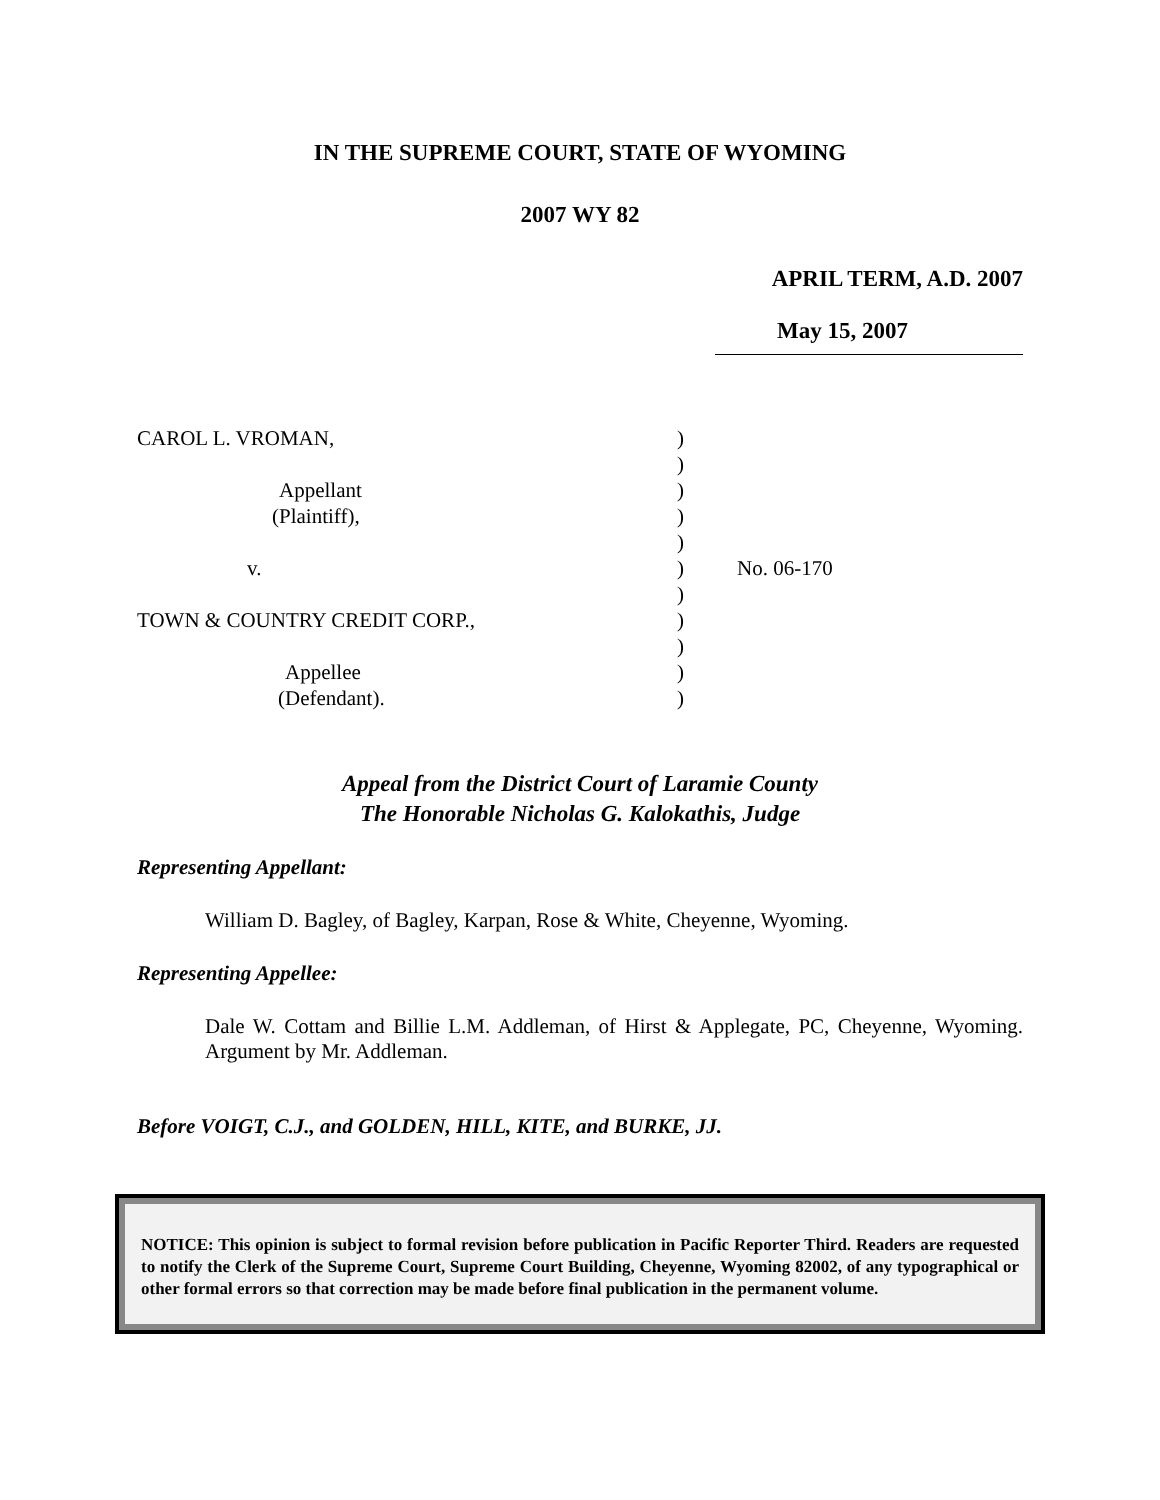IN THE SUPREME COURT, STATE OF WYOMING
2007 WY 82
APRIL TERM, A.D. 2007
May 15, 2007
CAROL L. VROMAN,
Appellant
(Plaintiff),
v.
TOWN & COUNTRY CREDIT CORP.,
Appellee
(Defendant).
)
)
)
)
)
)
)
)
)
)
)
No. 06-170
Appeal from the District Court of Laramie County
The Honorable Nicholas G. Kalokathis, Judge
Representing Appellant:
William D. Bagley, of Bagley, Karpan, Rose & White, Cheyenne, Wyoming.
Representing Appellee:
Dale W. Cottam and Billie L.M. Addleman, of Hirst & Applegate, PC, Cheyenne, Wyoming. Argument by Mr. Addleman.
Before VOIGT, C.J., and GOLDEN, HILL, KITE, and BURKE, JJ.
NOTICE: This opinion is subject to formal revision before publication in Pacific Reporter Third. Readers are requested to notify the Clerk of the Supreme Court, Supreme Court Building, Cheyenne, Wyoming 82002, of any typographical or other formal errors so that correction may be made before final publication in the permanent volume.